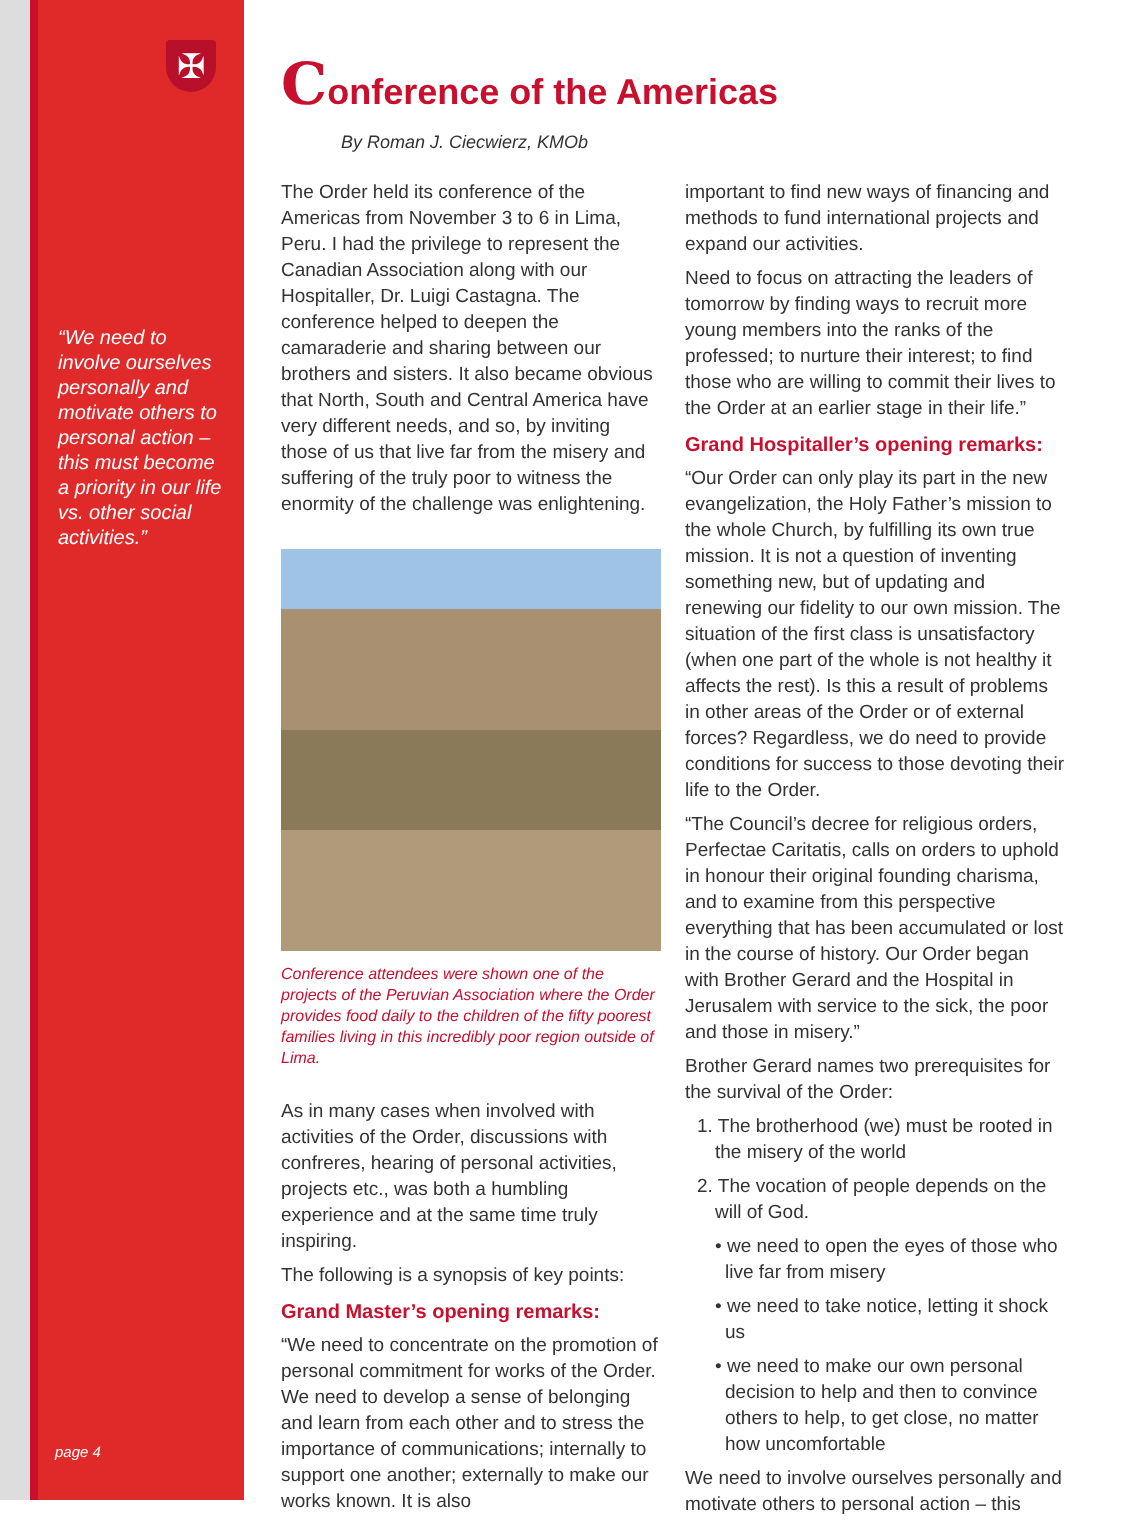✠
“We need to involve ourselves personally and motivate others to personal action – this must become a priority in our life vs. other social activities.”
page 4
Conference of the Americas
By Roman J. Ciecwierz, KMOb
The Order held its conference of the Americas from November 3 to 6 in Lima, Peru. I had the privilege to represent the Canadian Association along with our Hospitaller, Dr. Luigi Castagna. The conference helped to deepen the camaraderie and sharing between our brothers and sisters. It also became obvious that North, South and Central America have very different needs, and so, by inviting those of us that live far from the misery and suffering of the truly poor to witness the enormity of the challenge was enlightening.
Conference attendees were shown one of the projects of the Peruvian Association where the Order provides food daily to the children of the fifty poorest families living in this incredibly poor region outside of Lima.
As in many cases when involved with activities of the Order, discussions with confreres, hearing of personal activities, projects etc., was both a humbling experience and at the same time truly inspiring.
The following is a synopsis of key points:
Grand Master’s opening remarks:
“We need to concentrate on the promotion of personal commitment for works of the Order. We need to develop a sense of belonging and learn from each other and to stress the importance of communications; internally to support one another; externally to make our works known. It is also
important to find new ways of financing and methods to fund international projects and expand our activities.
Need to focus on attracting the leaders of tomorrow by finding ways to recruit more young members into the ranks of the professed; to nurture their interest; to find those who are willing to commit their lives to the Order at an earlier stage in their life.”
Grand Hospitaller’s opening remarks:
“Our Order can only play its part in the new evangelization, the Holy Father’s mission to the whole Church, by fulfilling its own true mission. It is not a question of inventing something new, but of updating and renewing our fidelity to our own mission. The situation of the first class is unsatisfactory (when one part of the whole is not healthy it affects the rest). Is this a result of problems in other areas of the Order or of external forces? Regardless, we do need to provide conditions for success to those devoting their life to the Order.
“The Council’s decree for religious orders, Perfectae Caritatis, calls on orders to uphold in honour their original founding charisma, and to examine from this perspective everything that has been accumulated or lost in the course of history. Our Order began with Brother Gerard and the Hospital in Jerusalem with service to the sick, the poor and those in misery.”
Brother Gerard names two prerequisites for the survival of the Order:
1. The brotherhood (we) must be rooted in the misery of the world
2. The vocation of people depends on the will of God.
• we need to open the eyes of those who live far from misery
• we need to take notice, letting it shock us
• we need to make our own personal decision to help and then to convince others to help, to get close, no matter how uncomfortable
We need to involve ourselves personally and motivate others to personal action – this